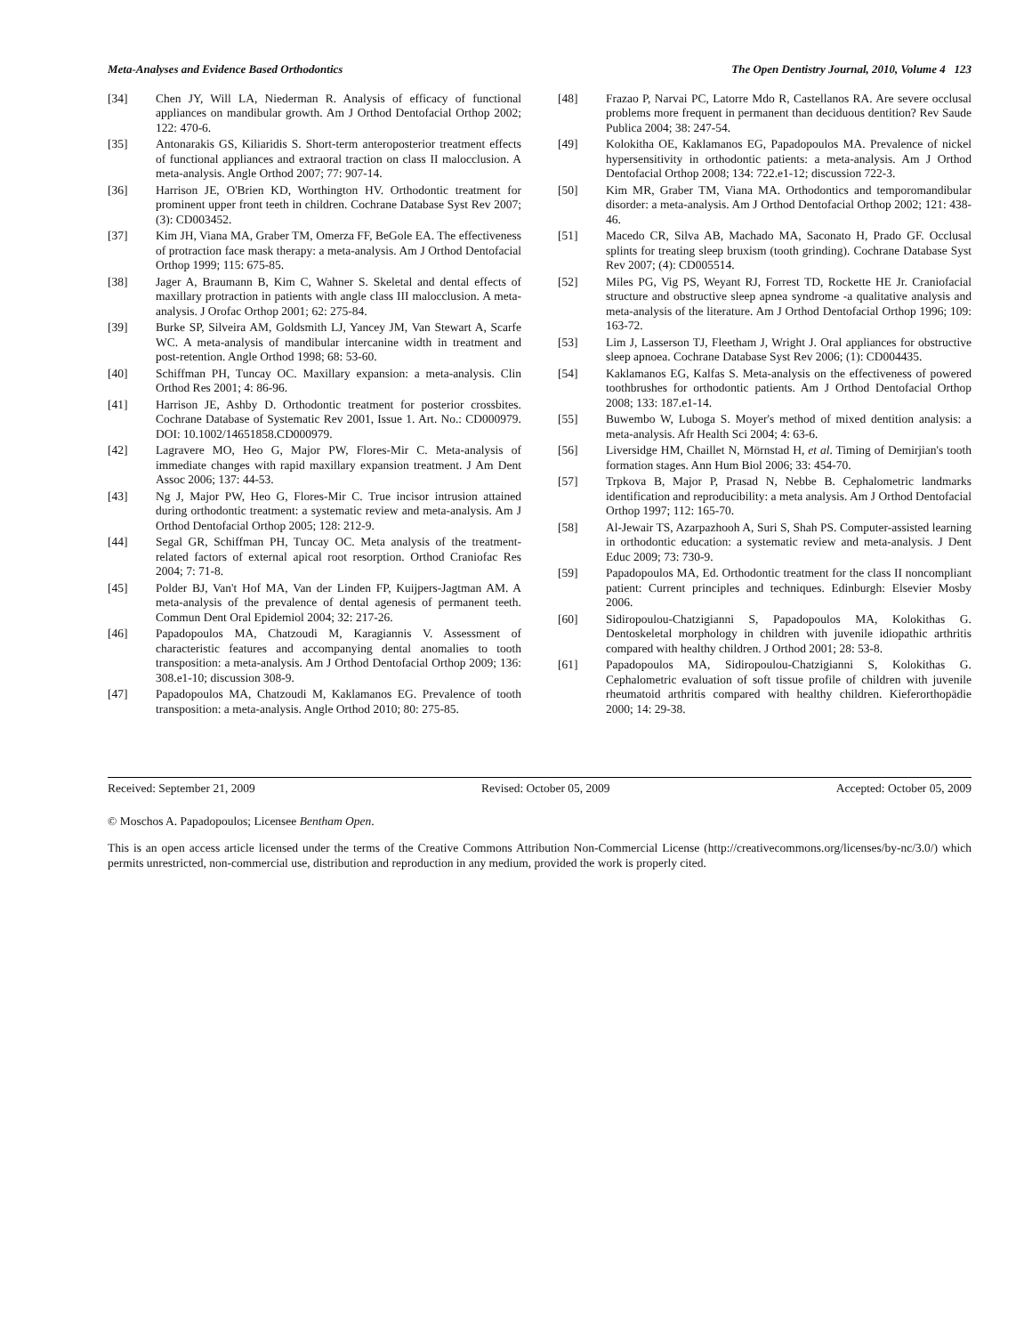Meta-Analyses and Evidence Based Orthodontics The Open Dentistry Journal, 2010, Volume 4 123
[34] Chen JY, Will LA, Niederman R. Analysis of efficacy of functional appliances on mandibular growth. Am J Orthod Dentofacial Orthop 2002; 122: 470-6.
[35] Antonarakis GS, Kiliaridis S. Short-term anteroposterior treatment effects of functional appliances and extraoral traction on class II malocclusion. A meta-analysis. Angle Orthod 2007; 77: 907-14.
[36] Harrison JE, O'Brien KD, Worthington HV. Orthodontic treatment for prominent upper front teeth in children. Cochrane Database Syst Rev 2007; (3): CD003452.
[37] Kim JH, Viana MA, Graber TM, Omerza FF, BeGole EA. The effectiveness of protraction face mask therapy: a meta-analysis. Am J Orthod Dentofacial Orthop 1999; 115: 675-85.
[38] Jager A, Braumann B, Kim C, Wahner S. Skeletal and dental effects of maxillary protraction in patients with angle class III malocclusion. A meta-analysis. J Orofac Orthop 2001; 62: 275-84.
[39] Burke SP, Silveira AM, Goldsmith LJ, Yancey JM, Van Stewart A, Scarfe WC. A meta-analysis of mandibular intercanine width in treatment and post-retention. Angle Orthod 1998; 68: 53-60.
[40] Schiffman PH, Tuncay OC. Maxillary expansion: a meta-analysis. Clin Orthod Res 2001; 4: 86-96.
[41] Harrison JE, Ashby D. Orthodontic treatment for posterior crossbites. Cochrane Database of Systematic Rev 2001, Issue 1. Art. No.: CD000979. DOI: 10.1002/14651858.CD000979.
[42] Lagravere MO, Heo G, Major PW, Flores-Mir C. Meta-analysis of immediate changes with rapid maxillary expansion treatment. J Am Dent Assoc 2006; 137: 44-53.
[43] Ng J, Major PW, Heo G, Flores-Mir C. True incisor intrusion attained during orthodontic treatment: a systematic review and meta-analysis. Am J Orthod Dentofacial Orthop 2005; 128: 212-9.
[44] Segal GR, Schiffman PH, Tuncay OC. Meta analysis of the treatment-related factors of external apical root resorption. Orthod Craniofac Res 2004; 7: 71-8.
[45] Polder BJ, Van't Hof MA, Van der Linden FP, Kuijpers-Jagtman AM. A meta-analysis of the prevalence of dental agenesis of permanent teeth. Commun Dent Oral Epidemiol 2004; 32: 217-26.
[46] Papadopoulos MA, Chatzoudi M, Karagiannis V. Assessment of characteristic features and accompanying dental anomalies to tooth transposition: a meta-analysis. Am J Orthod Dentofacial Orthop 2009; 136: 308.e1-10; discussion 308-9.
[47] Papadopoulos MA, Chatzoudi M, Kaklamanos EG. Prevalence of tooth transposition: a meta-analysis. Angle Orthod 2010; 80: 275-85.
[48] Frazao P, Narvai PC, Latorre Mdo R, Castellanos RA. Are severe occlusal problems more frequent in permanent than deciduous dentition? Rev Saude Publica 2004; 38: 247-54.
[49] Kolokitha OE, Kaklamanos EG, Papadopoulos MA. Prevalence of nickel hypersensitivity in orthodontic patients: a meta-analysis. Am J Orthod Dentofacial Orthop 2008; 134: 722.e1-12; discussion 722-3.
[50] Kim MR, Graber TM, Viana MA. Orthodontics and temporomandibular disorder: a meta-analysis. Am J Orthod Dentofacial Orthop 2002; 121: 438-46.
[51] Macedo CR, Silva AB, Machado MA, Saconato H, Prado GF. Occlusal splints for treating sleep bruxism (tooth grinding). Cochrane Database Syst Rev 2007; (4): CD005514.
[52] Miles PG, Vig PS, Weyant RJ, Forrest TD, Rockette HE Jr. Craniofacial structure and obstructive sleep apnea syndrome -a qualitative analysis and meta-analysis of the literature. Am J Orthod Dentofacial Orthop 1996; 109: 163-72.
[53] Lim J, Lasserson TJ, Fleetham J, Wright J. Oral appliances for obstructive sleep apnoea. Cochrane Database Syst Rev 2006; (1): CD004435.
[54] Kaklamanos EG, Kalfas S. Meta-analysis on the effectiveness of powered toothbrushes for orthodontic patients. Am J Orthod Dentofacial Orthop 2008; 133: 187.e1-14.
[55] Buwembo W, Luboga S. Moyer's method of mixed dentition analysis: a meta-analysis. Afr Health Sci 2004; 4: 63-6.
[56] Liversidge HM, Chaillet N, Mörnstad H, et al. Timing of Demirjian's tooth formation stages. Ann Hum Biol 2006; 33: 454-70.
[57] Trpkova B, Major P, Prasad N, Nebbe B. Cephalometric landmarks identification and reproducibility: a meta analysis. Am J Orthod Dentofacial Orthop 1997; 112: 165-70.
[58] Al-Jewair TS, Azarpazhooh A, Suri S, Shah PS. Computer-assisted learning in orthodontic education: a systematic review and meta-analysis. J Dent Educ 2009; 73: 730-9.
[59] Papadopoulos MA, Ed. Orthodontic treatment for the class II noncompliant patient: Current principles and techniques. Edinburgh: Elsevier Mosby 2006.
[60] Sidiropoulou-Chatzigianni S, Papadopoulos MA, Kolokithas G. Dentoskeletal morphology in children with juvenile idiopathic arthritis compared with healthy children. J Orthod 2001; 28: 53-8.
[61] Papadopoulos MA, Sidiropoulou-Chatzigianni S, Kolokithas G. Cephalometric evaluation of soft tissue profile of children with juvenile rheumatoid arthritis compared with healthy children. Kieferorthopädie 2000; 14: 29-38.
Received: September 21, 2009 Revised: October 05, 2009 Accepted: October 05, 2009
© Moschos A. Papadopoulos; Licensee Bentham Open.
This is an open access article licensed under the terms of the Creative Commons Attribution Non-Commercial License (http://creativecommons.org/licenses/by-nc/3.0/) which permits unrestricted, non-commercial use, distribution and reproduction in any medium, provided the work is properly cited.